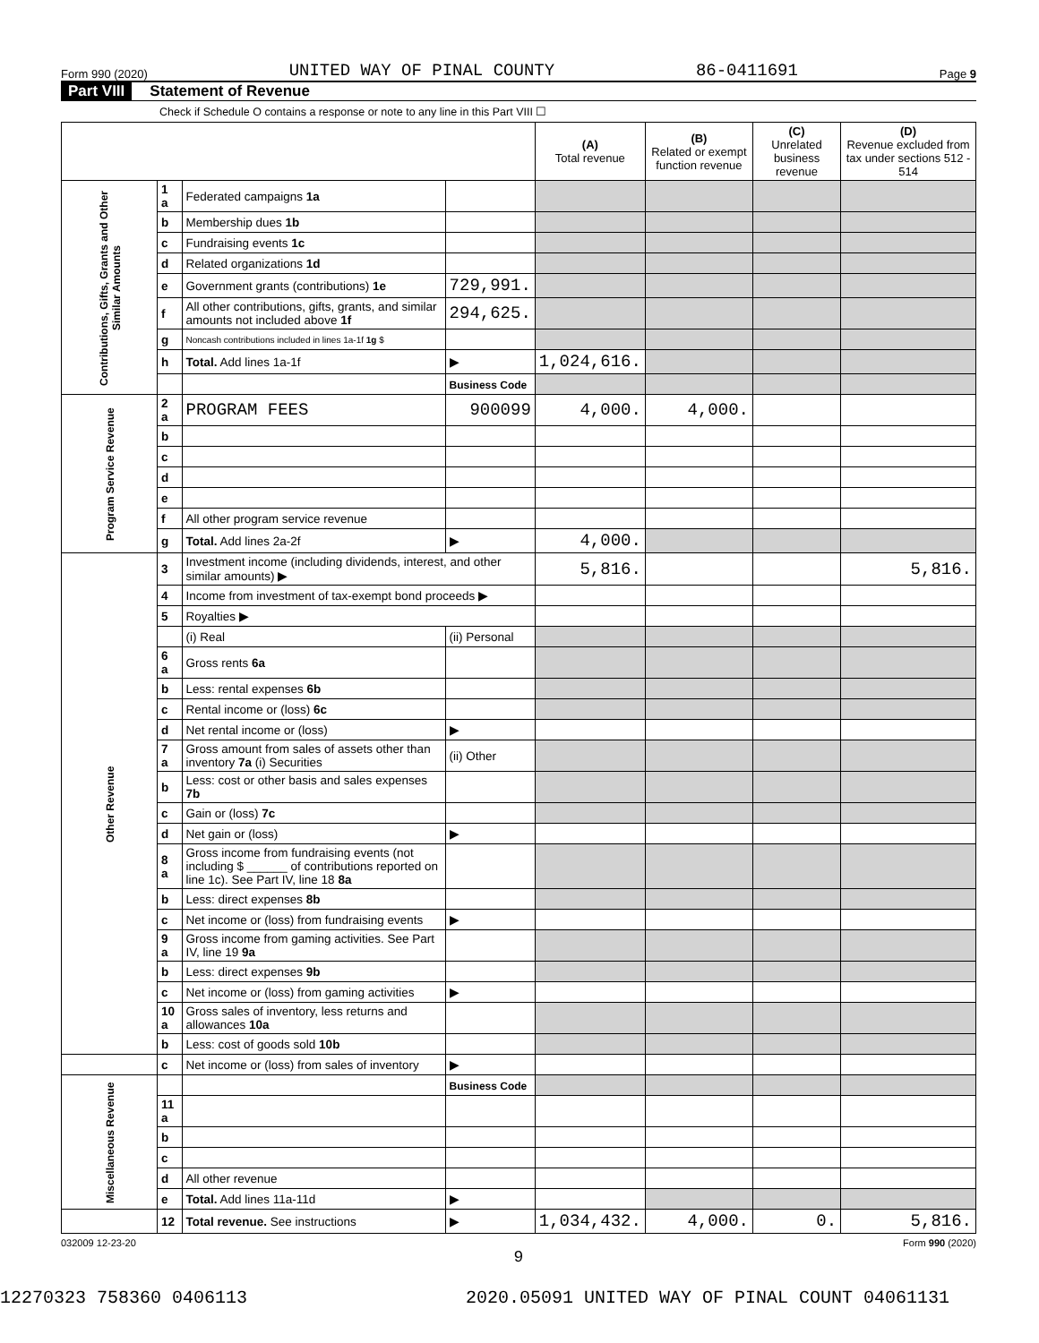Form 990 (2020) UNITED WAY OF PINAL COUNTY 86-0411691 Page 9
Part VIII Statement of Revenue
Check if Schedule O contains a response or note to any line in this Part VIII ☐
| | | | | (A) Total revenue | (B) Related or exempt function revenue | (C) Unrelated business revenue | (D) Revenue excluded from tax under sections 512 - 514 |
| --- | --- | --- | --- | --- | --- | --- | --- |
| Contributions, Gifts, Grants and Other Similar Amounts | 1 a | Federated campaigns 1a | | | | | |
| | b | Membership dues 1b | | | | | |
| | c | Fundraising events 1c | | | | | |
| | d | Related organizations 1d | | | | | |
| | e | Government grants (contributions) 1e | 729,991. | | | | |
| | f | All other contributions, gifts, grants, and similar amounts not included above 1f | 294,625. | | | | |
| | g | Noncash contributions included in lines 1a-1f 1g $ | | | | | |
| | h | Total. Add lines 1a-1f | ▶ | 1,024,616. | | | |
| | | | Business Code | | | | |
| Program Service Revenue | 2 a | PROGRAM FEES | 900099 | 4,000. | 4,000. | | |
| | b | | | | | | |
| | c | | | | | | |
| | d | | | | | | |
| | e | | | | | | |
| | f | All other program service revenue | | | | | |
| | g | Total. Add lines 2a-2f | ▶ | 4,000. | | | |
| Other Revenue | 3 | Investment income (including dividends, interest, and other similar amounts) ▶ | | 5,816. | | | 5,816. |
| | 4 | Income from investment of tax-exempt bond proceeds ▶ | | | | | |
| | 5 | Royalties ▶ | | | | | |
| | | (i) Real | (ii) Personal | | | | |
| | 6 a | Gross rents 6a | | | | | |
| | b | Less: rental expenses 6b | | | | | |
| | c | Rental income or (loss) 6c | | | | | |
| | d | Net rental income or (loss) | ▶ | | | | |
| | 7 a | Gross amount from sales of assets other than inventory 7a (i) Securities | (ii) Other | | | | |
| | b | Less: cost or other basis and sales expenses 7b | | | | | |
| | c | Gain or (loss) 7c | | | | | |
| | d | Net gain or (loss) | ▶ | | | | |
| | 8 a | Gross income from fundraising events (not including $ ______ of contributions reported on line 1c). See Part IV, line 18 8a | | | | | |
| | b | Less: direct expenses 8b | | | | | |
| | c | Net income or (loss) from fundraising events | ▶ | | | | |
| | 9 a | Gross income from gaming activities. See Part IV, line 19 9a | | | | | |
| | b | Less: direct expenses 9b | | | | | |
| | c | Net income or (loss) from gaming activities | ▶ | | | | |
| | 10 a | Gross sales of inventory, less returns and allowances 10a | | | | | |
| | b | Less: cost of goods sold 10b | | | | | |
| | c | Net income or (loss) from sales of inventory | ▶ | | | | |
| Miscellaneous Revenue | | | Business Code | | | | |
| | 11 a | | | | | | |
| | b | | | | | | |
| | c | | | | | | |
| | d | All other revenue | | | | | |
| | e | Total. Add lines 11a-11d | ▶ | | | | |
| | 12 | Total revenue. See instructions | ▶ | 1,034,432. | 4,000. | 0. | 5,816. |
032009 12-23-20 Form 990 (2020)
9
12270323 758360 0406113 2020.05091 UNITED WAY OF PINAL COUNT 04061131